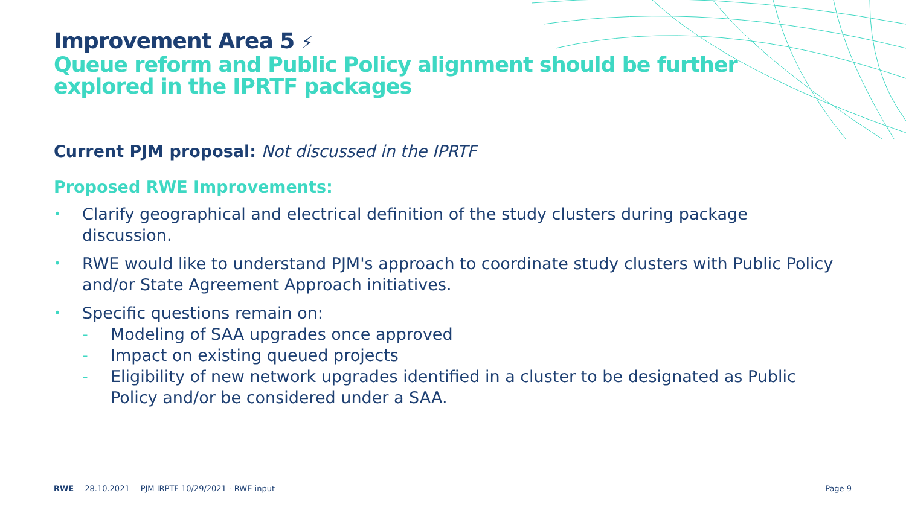Improvement Area 5 ⚡
Queue reform and Public Policy alignment should be further explored in the IPRTF packages
Current PJM proposal: Not discussed in the IPRTF
Proposed RWE Improvements:
• Clarify geographical and electrical definition of the study clusters during package discussion.
• RWE would like to understand PJM's approach to coordinate study clusters with Public Policy and/or State Agreement Approach initiatives.
• Specific questions remain on:
- Modeling of SAA upgrades once approved
- Impact on existing queued projects
- Eligibility of new network upgrades identified in a cluster to be designated as Public Policy and/or be considered under a SAA.
RWE 28.10.2021 PJM IRPTF 10/29/2021 - RWE input Page 9